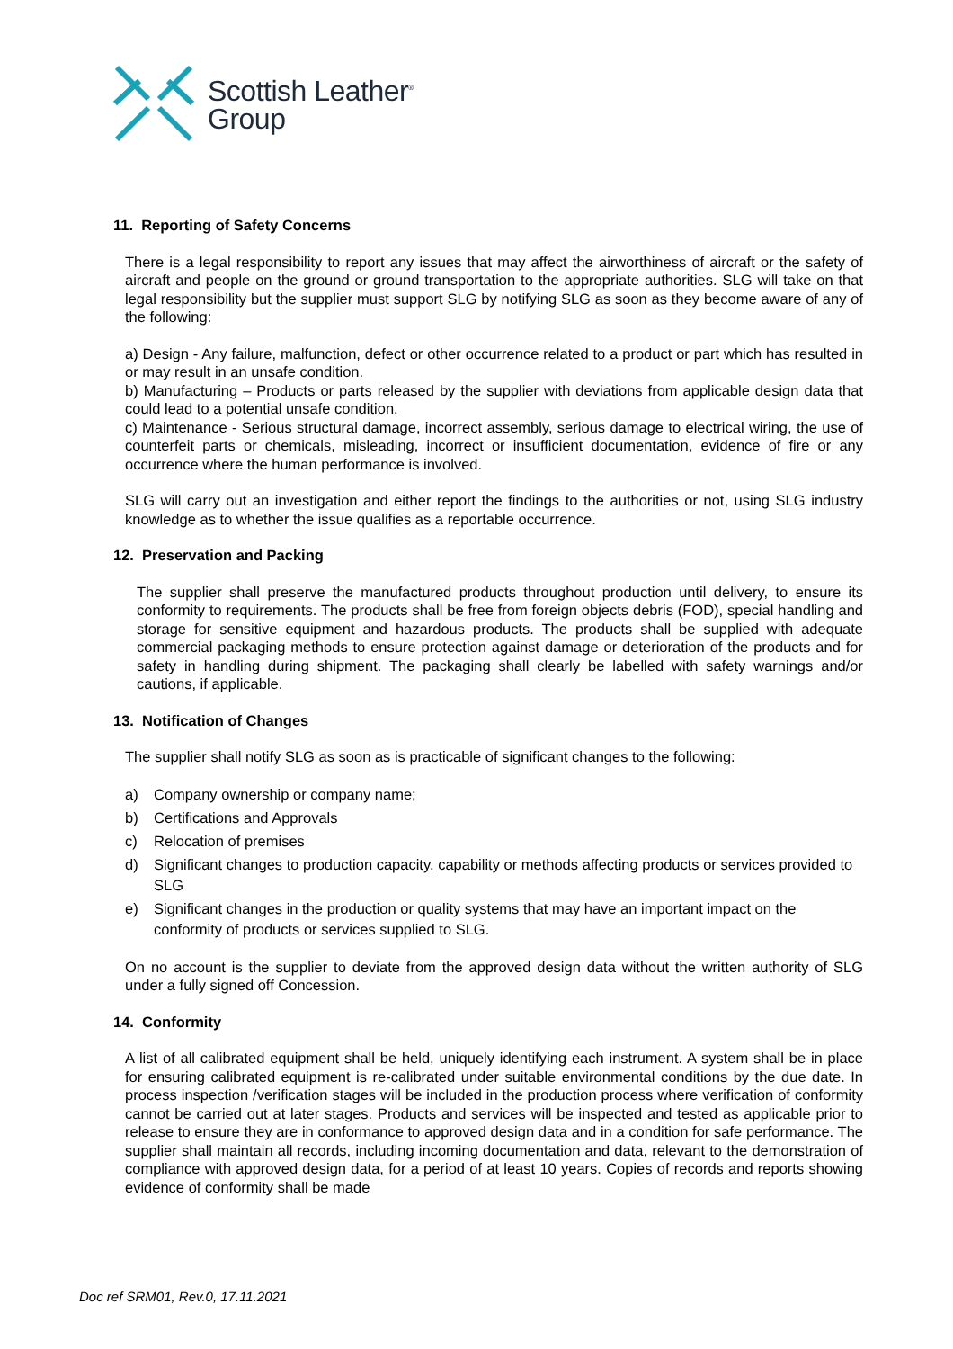Scottish Leather<sup>®</sup>
Group
11. Reporting of Safety Concerns
There is a legal responsibility to report any issues that may affect the airworthiness of aircraft or the safety of aircraft and people on the ground or ground transportation to the appropriate authorities. SLG will take on that legal responsibility but the supplier must support SLG by notifying SLG as soon as they become aware of any of the following:
a) Design - Any failure, malfunction, defect or other occurrence related to a product or part which has resulted in or may result in an unsafe condition.
b) Manufacturing – Products or parts released by the supplier with deviations from applicable design data that could lead to a potential unsafe condition.
c) Maintenance - Serious structural damage, incorrect assembly, serious damage to electrical wiring, the use of counterfeit parts or chemicals, misleading, incorrect or insufficient documentation, evidence of fire or any occurrence where the human performance is involved.
SLG will carry out an investigation and either report the findings to the authorities or not, using SLG industry knowledge as to whether the issue qualifies as a reportable occurrence.
12. Preservation and Packing
The supplier shall preserve the manufactured products throughout production until delivery, to ensure its conformity to requirements. The products shall be free from foreign objects debris (FOD), special handling and storage for sensitive equipment and hazardous products. The products shall be supplied with adequate commercial packaging methods to ensure protection against damage or deterioration of the products and for safety in handling during shipment. The packaging shall clearly be labelled with safety warnings and/or cautions, if applicable.
13. Notification of Changes
The supplier shall notify SLG as soon as is practicable of significant changes to the following:
a) Company ownership or company name;
b) Certifications and Approvals
c) Relocation of premises
d) Significant changes to production capacity, capability or methods affecting products or services provided to SLG
e) Significant changes in the production or quality systems that may have an important impact on the conformity of products or services supplied to SLG.
On no account is the supplier to deviate from the approved design data without the written authority of SLG under a fully signed off Concession.
14. Conformity
A list of all calibrated equipment shall be held, uniquely identifying each instrument. A system shall be in place for ensuring calibrated equipment is re-calibrated under suitable environmental conditions by the due date. In process inspection /verification stages will be included in the production process where verification of conformity cannot be carried out at later stages. Products and services will be inspected and tested as applicable prior to release to ensure they are in conformance to approved design data and in a condition for safe performance. The supplier shall maintain all records, including incoming documentation and data, relevant to the demonstration of compliance with approved design data, for a period of at least 10 years. Copies of records and reports showing evidence of conformity shall be made
Doc ref SRM01, Rev.0, 17.11.2021